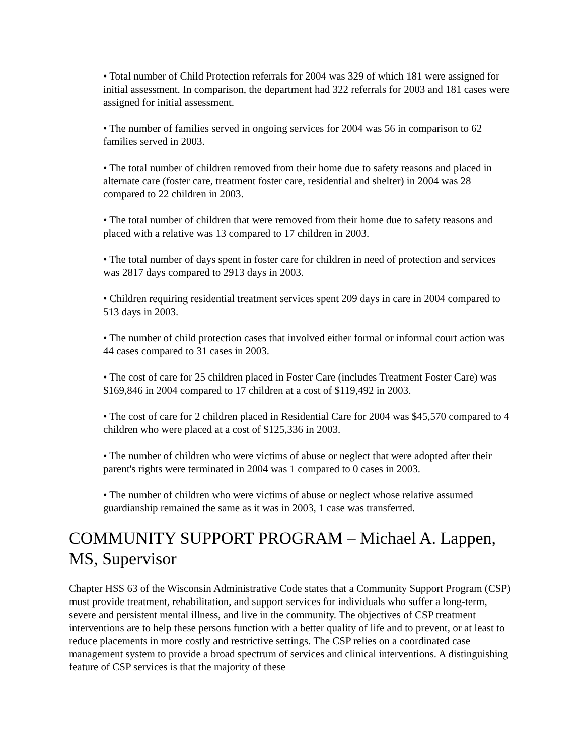• Total number of Child Protection referrals for 2004 was 329 of which 181 were assigned for initial assessment. In comparison, the department had 322 referrals for 2003 and 181 cases were assigned for initial assessment.
• The number of families served in ongoing services for 2004 was 56 in comparison to 62 families served in 2003.
• The total number of children removed from their home due to safety reasons and placed in alternate care (foster care, treatment foster care, residential and shelter) in 2004 was 28 compared to 22 children in 2003.
• The total number of children that were removed from their home due to safety reasons and placed with a relative was 13 compared to 17 children in 2003.
• The total number of days spent in foster care for children in need of protection and services was 2817 days compared to 2913 days in 2003.
• Children requiring residential treatment services spent 209 days in care in 2004 compared to 513 days in 2003.
• The number of child protection cases that involved either formal or informal court action was 44 cases compared to 31 cases in 2003.
• The cost of care for 25 children placed in Foster Care (includes Treatment Foster Care) was $169,846 in 2004 compared to 17 children at a cost of $119,492 in 2003.
• The cost of care for 2 children placed in Residential Care for 2004 was $45,570 compared to 4 children who were placed at a cost of $125,336 in 2003.
• The number of children who were victims of abuse or neglect that were adopted after their parent's rights were terminated in 2004 was 1 compared to 0 cases in 2003.
• The number of children who were victims of abuse or neglect whose relative assumed guardianship remained the same as it was in 2003, 1 case was transferred.
COMMUNITY SUPPORT PROGRAM – Michael A. Lappen, MS, Supervisor
Chapter HSS 63 of the Wisconsin Administrative Code states that a Community Support Program (CSP) must provide treatment, rehabilitation, and support services for individuals who suffer a long-term, severe and persistent mental illness, and live in the community. The objectives of CSP treatment interventions are to help these persons function with a better quality of life and to prevent, or at least to reduce placements in more costly and restrictive settings. The CSP relies on a coordinated case management system to provide a broad spectrum of services and clinical interventions. A distinguishing feature of CSP services is that the majority of these